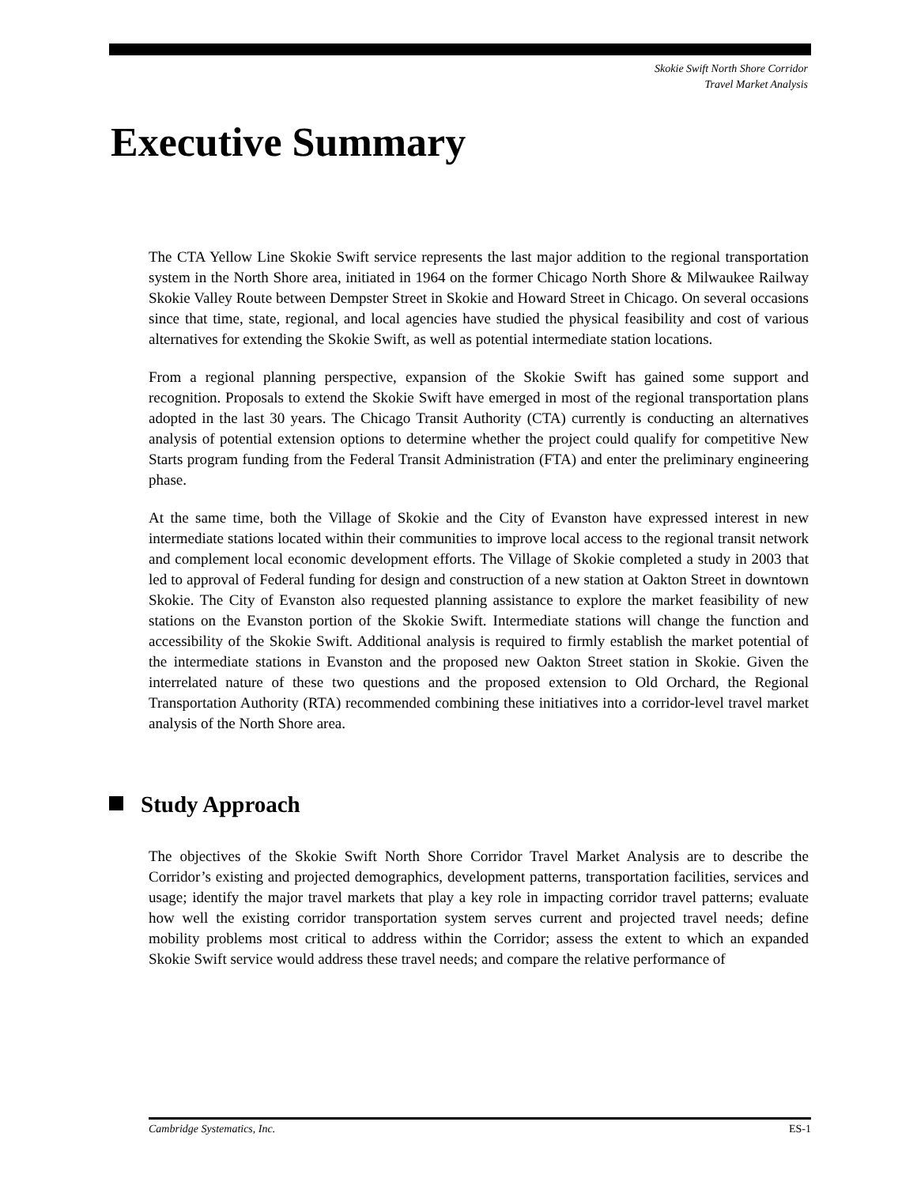Skokie Swift North Shore Corridor
Travel Market Analysis
Executive Summary
The CTA Yellow Line Skokie Swift service represents the last major addition to the regional transportation system in the North Shore area, initiated in 1964 on the former Chicago North Shore & Milwaukee Railway Skokie Valley Route between Dempster Street in Skokie and Howard Street in Chicago. On several occasions since that time, state, regional, and local agencies have studied the physical feasibility and cost of various alternatives for extending the Skokie Swift, as well as potential intermediate station locations.
From a regional planning perspective, expansion of the Skokie Swift has gained some support and recognition. Proposals to extend the Skokie Swift have emerged in most of the regional transportation plans adopted in the last 30 years. The Chicago Transit Authority (CTA) currently is conducting an alternatives analysis of potential extension options to determine whether the project could qualify for competitive New Starts program funding from the Federal Transit Administration (FTA) and enter the preliminary engineering phase.
At the same time, both the Village of Skokie and the City of Evanston have expressed interest in new intermediate stations located within their communities to improve local access to the regional transit network and complement local economic development efforts. The Village of Skokie completed a study in 2003 that led to approval of Federal funding for design and construction of a new station at Oakton Street in downtown Skokie. The City of Evanston also requested planning assistance to explore the market feasibility of new stations on the Evanston portion of the Skokie Swift. Intermediate stations will change the function and accessibility of the Skokie Swift. Additional analysis is required to firmly establish the market potential of the intermediate stations in Evanston and the proposed new Oakton Street station in Skokie. Given the interrelated nature of these two questions and the proposed extension to Old Orchard, the Regional Transportation Authority (RTA) recommended combining these initiatives into a corridor-level travel market analysis of the North Shore area.
Study Approach
The objectives of the Skokie Swift North Shore Corridor Travel Market Analysis are to describe the Corridor’s existing and projected demographics, development patterns, transportation facilities, services and usage; identify the major travel markets that play a key role in impacting corridor travel patterns; evaluate how well the existing corridor transportation system serves current and projected travel needs; define mobility problems most critical to address within the Corridor; assess the extent to which an expanded Skokie Swift service would address these travel needs; and compare the relative performance of
Cambridge Systematics, Inc. ES-1